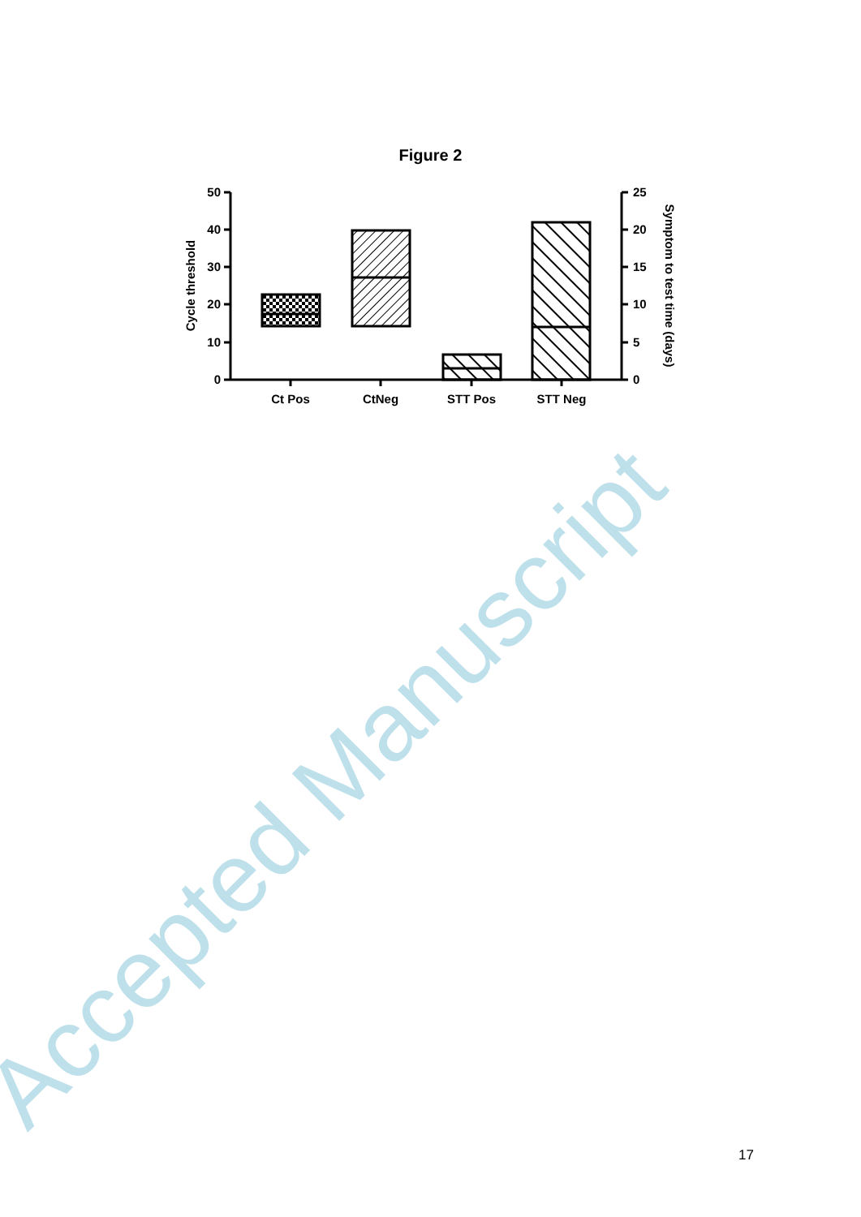Figure 2
Accepted Manuscript
50
40
30
20
10
0
25
20
15
10
5
0
Ct Pos
CtNeg
STT Pos
STT Neg
Cycle threshold
Symptom to test time (days)
17